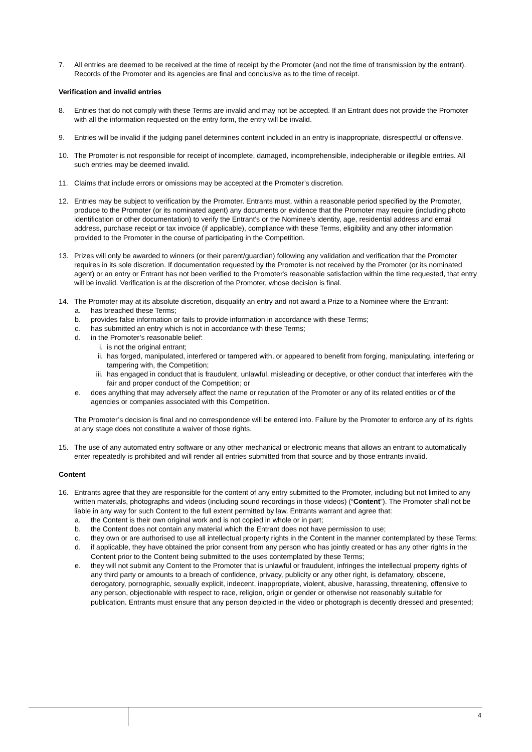7. All entries are deemed to be received at the time of receipt by the Promoter (and not the time of transmission by the entrant). Records of the Promoter and its agencies are final and conclusive as to the time of receipt.
Verification and invalid entries
8. Entries that do not comply with these Terms are invalid and may not be accepted. If an Entrant does not provide the Promoter with all the information requested on the entry form, the entry will be invalid.
9. Entries will be invalid if the judging panel determines content included in an entry is inappropriate, disrespectful or offensive.
10. The Promoter is not responsible for receipt of incomplete, damaged, incomprehensible, indecipherable or illegible entries. All such entries may be deemed invalid.
11. Claims that include errors or omissions may be accepted at the Promoter’s discretion.
12. Entries may be subject to verification by the Promoter. Entrants must, within a reasonable period specified by the Promoter, produce to the Promoter (or its nominated agent) any documents or evidence that the Promoter may require (including photo identification or other documentation) to verify the Entrant's or the Nominee’s identity, age, residential address and email address, purchase receipt or tax invoice (if applicable), compliance with these Terms, eligibility and any other information provided to the Promoter in the course of participating in the Competition.
13. Prizes will only be awarded to winners (or their parent/guardian) following any validation and verification that the Promoter requires in its sole discretion. If documentation requested by the Promoter is not received by the Promoter (or its nominated agent) or an entry or Entrant has not been verified to the Promoter's reasonable satisfaction within the time requested, that entry will be invalid. Verification is at the discretion of the Promoter, whose decision is final.
14. The Promoter may at its absolute discretion, disqualify an entry and not award a Prize to a Nominee where the Entrant:
a. has breached these Terms;
b. provides false information or fails to provide information in accordance with these Terms;
c. has submitted an entry which is not in accordance with these Terms;
d. in the Promoter’s reasonable belief:
i. is not the original entrant;
ii. has forged, manipulated, interfered or tampered with, or appeared to benefit from forging, manipulating, interfering or tampering with, the Competition;
iii.
has engaged in conduct that is fraudulent, unlawful, misleading or deceptive, or other conduct that interferes with the fair and proper conduct of the Competition; or
e. does anything that may adversely affect the name or reputation of the Promoter or any of its related entities or of the agencies or companies associated with this Competition.
The Promoter’s decision is final and no correspondence will be entered into. Failure by the Promoter to enforce any of its rights at any stage does not constitute a waiver of those rights.
15. The use of any automated entry software or any other mechanical or electronic means that allows an entrant to automatically enter repeatedly is prohibited and will render all entries submitted from that source and by those entrants invalid.
Content
16. Entrants agree that they are responsible for the content of any entry submitted to the Promoter, including but not limited to any written materials, photographs and videos (including sound recordings in those videos) (“Content”). The Promoter shall not be liable in any way for such Content to the full extent permitted by law. Entrants warrant and agree that:
a. the Content is their own original work and is not copied in whole or in part;
b. the Content does not contain any material which the Entrant does not have permission to use;
c. they own or are authorised to use all intellectual property rights in the Content in the manner contemplated by these Terms;
d. if applicable, they have obtained the prior consent from any person who has jointly created or has any other rights in the Content prior to the Content being submitted to the uses contemplated by these Terms;
e. they will not submit any Content to the Promoter that is unlawful or fraudulent, infringes the intellectual property rights of any third party or amounts to a breach of confidence, privacy, publicity or any other right, is defamatory, obscene, derogatory, pornographic, sexually explicit, indecent, inappropriate, violent, abusive, harassing, threatening, offensive to any person, objectionable with respect to race, religion, origin or gender or otherwise not reasonably suitable for publication. Entrants must ensure that any person depicted in the video or photograph is decently dressed and presented;
4